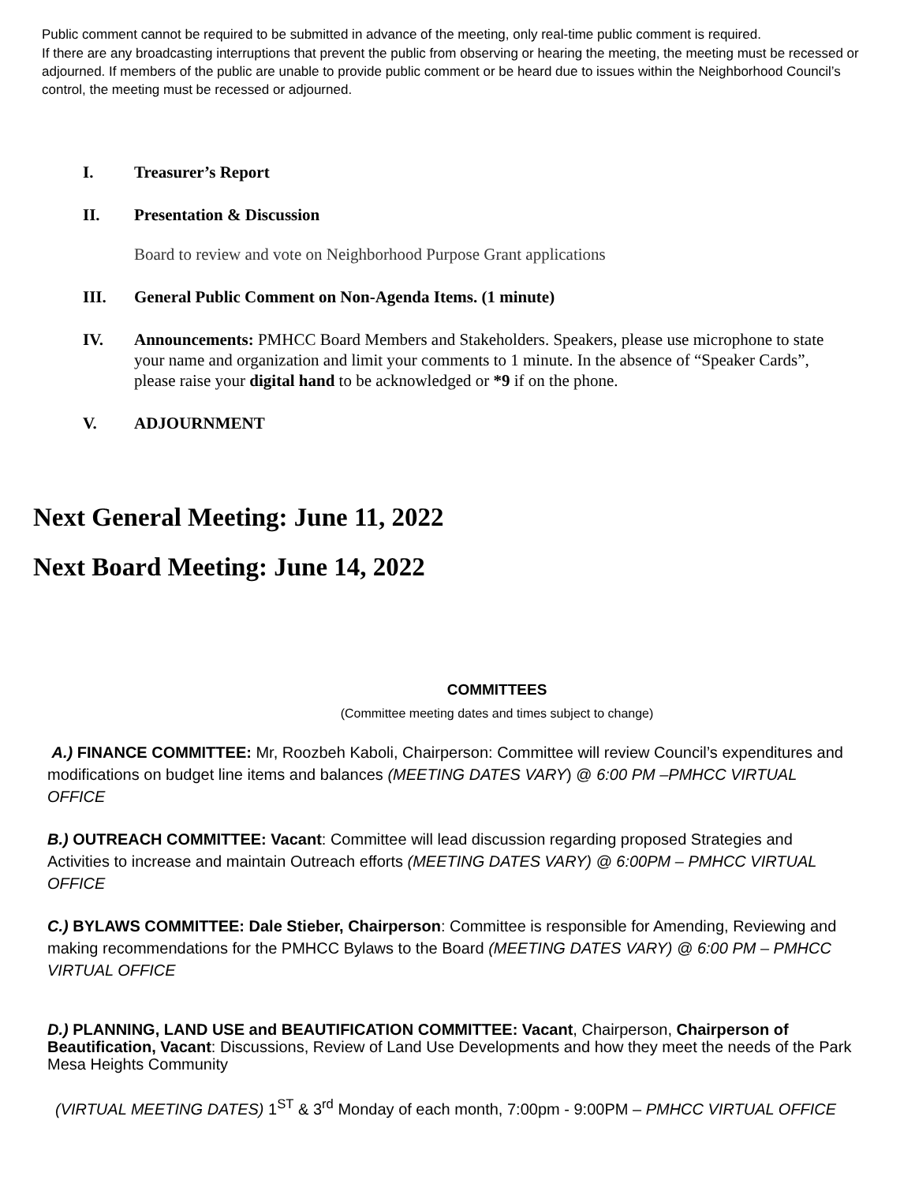Public comment cannot be required to be submitted in advance of the meeting, only real-time public comment is required.
If there are any broadcasting interruptions that prevent the public from observing or hearing the meeting, the meeting must be recessed or adjourned. If members of the public are unable to provide public comment or be heard due to issues within the Neighborhood Council’s control, the meeting must be recessed or adjourned.
I. Treasurer’s Report
II. Presentation & Discussion
Board to review and vote on Neighborhood Purpose Grant applications
III. General Public Comment on Non-Agenda Items. (1 minute)
IV. Announcements: PMHCC Board Members and Stakeholders. Speakers, please use microphone to state your name and organization and limit your comments to 1 minute. In the absence of “Speaker Cards”, please raise your digital hand to be acknowledged or *9 if on the phone.
V. ADJOURNMENT
Next General Meeting: June 11, 2022
Next Board Meeting: June 14, 2022
COMMITTEES
(Committee meeting dates and times subject to change)
A.) FINANCE COMMITTEE: Mr, Roozbeh Kaboli, Chairperson: Committee will review Council’s expenditures and modifications on budget line items and balances (MEETING DATES VARY) @ 6:00 PM –PMHCC VIRTUAL OFFICE
B.) OUTREACH COMMITTEE: Vacant: Committee will lead discussion regarding proposed Strategies and Activities to increase and maintain Outreach efforts (MEETING DATES VARY) @ 6:00PM – PMHCC VIRTUAL OFFICE
C.) BYLAWS COMMITTEE: Dale Stieber, Chairperson: Committee is responsible for Amending, Reviewing and making recommendations for the PMHCC Bylaws to the Board (MEETING DATES VARY) @ 6:00 PM – PMHCC VIRTUAL OFFICE
D.) PLANNING, LAND USE and BEAUTIFICATION COMMITTEE: Vacant, Chairperson, Chairperson of Beautification, Vacant: Discussions, Review of Land Use Developments and how they meet the needs of the Park Mesa Heights Community
(VIRTUAL MEETING DATES) 1<sup>ST</sup> & 3<sup>rd</sup> Monday of each month, 7:00pm - 9:00PM – PMHCC VIRTUAL OFFICE